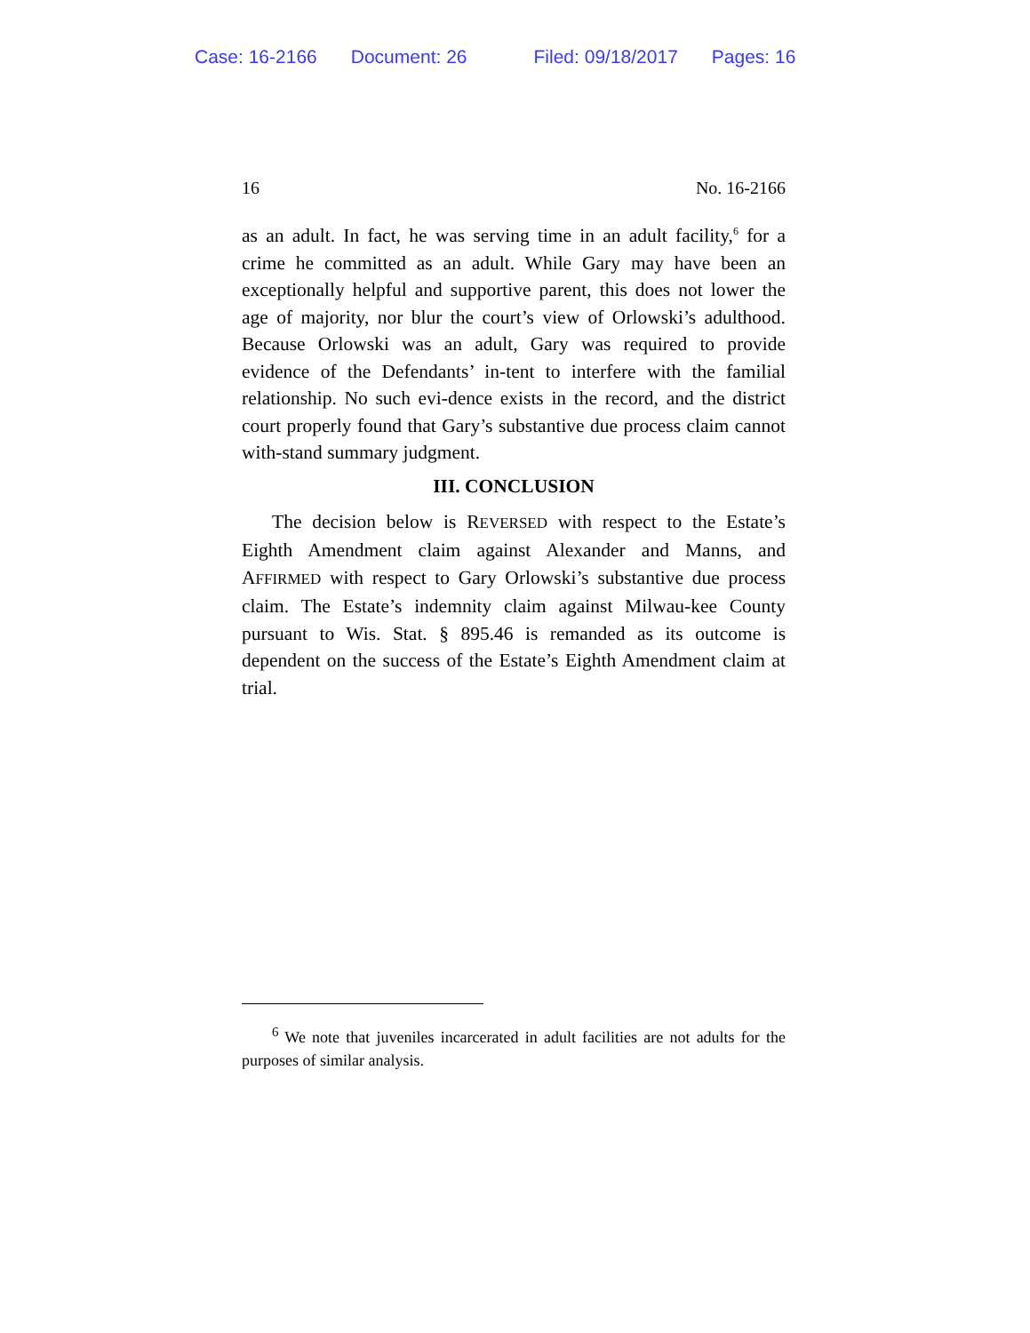Case: 16-2166 Document: 26 Filed: 09/18/2017 Pages: 16
16 No. 16-2166
as an adult. In fact, he was serving time in an adult facility,<sup>6</sup> for a crime he committed as an adult. While Gary may have been an exceptionally helpful and supportive parent, this does not lower the age of majority, nor blur the court’s view of Orlowski’s adulthood. Because Orlowski was an adult, Gary was required to provide evidence of the Defendants’ in-tent to interfere with the familial relationship. No such evi-dence exists in the record, and the district court properly found that Gary’s substantive due process claim cannot with-stand summary judgment.
III. CONCLUSION
The decision below is REVERSED with respect to the Estate’s Eighth Amendment claim against Alexander and Manns, and AFFIRMED with respect to Gary Orlowski’s substantive due process claim. The Estate’s indemnity claim against Milwau-kee County pursuant to Wis. Stat. § 895.46 is remanded as its outcome is dependent on the success of the Estate’s Eighth Amendment claim at trial.
<sup>6</sup> We note that juveniles incarcerated in adult facilities are not adults for the purposes of similar analysis.